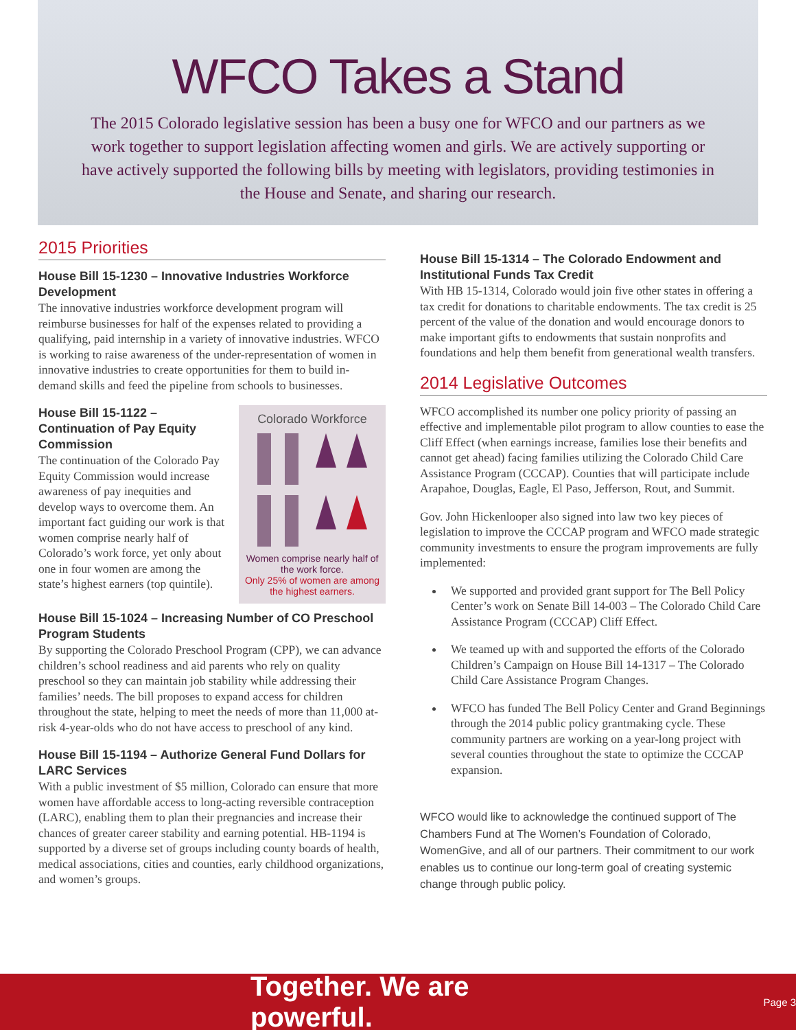WFCO Takes a Stand
The 2015 Colorado legislative session has been a busy one for WFCO and our partners as we work together to support legislation affecting women and girls. We are actively supporting or have actively supported the following bills by meeting with legislators, providing testimonies in the House and Senate, and sharing our research.
2015 Priorities
House Bill 15-1230 – Innovative Industries Workforce Development
The innovative industries workforce development program will reimburse businesses for half of the expenses related to providing a qualifying, paid internship in a variety of innovative industries. WFCO is working to raise awareness of the under-representation of women in innovative industries to create opportunities for them to build in-demand skills and feed the pipeline from schools to businesses.
Colorado Workforce
Women comprise nearly half of the work force.
Only 25% of women are among the highest earners.
House Bill 15-1122 – Continuation of Pay Equity Commission
The continuation of the Colorado Pay Equity Commission would increase awareness of pay inequities and develop ways to overcome them. An important fact guiding our work is that women comprise nearly half of Colorado’s work force, yet only about one in four women are among the state’s highest earners (top quintile).
House Bill 15-1024 – Increasing Number of CO Preschool Program Students
By supporting the Colorado Preschool Program (CPP), we can advance children’s school readiness and aid parents who rely on quality preschool so they can maintain job stability while addressing their families’ needs. The bill proposes to expand access for children throughout the state, helping to meet the needs of more than 11,000 at-risk 4-year-olds who do not have access to preschool of any kind.
House Bill 15-1194 – Authorize General Fund Dollars for LARC Services
With a public investment of $5 million, Colorado can ensure that more women have affordable access to long-acting reversible contraception (LARC), enabling them to plan their pregnancies and increase their chances of greater career stability and earning potential. HB-1194 is supported by a diverse set of groups including county boards of health, medical associations, cities and counties, early childhood organizations, and women’s groups.
House Bill 15-1314 – The Colorado Endowment and Institutional Funds Tax Credit
With HB 15-1314, Colorado would join five other states in offering a tax credit for donations to charitable endowments. The tax credit is 25 percent of the value of the donation and would encourage donors to make important gifts to endowments that sustain nonprofits and foundations and help them benefit from generational wealth transfers.
2014 Legislative Outcomes
WFCO accomplished its number one policy priority of passing an effective and implementable pilot program to allow counties to ease the Cliff Effect (when earnings increase, families lose their benefits and cannot get ahead) facing families utilizing the Colorado Child Care Assistance Program (CCCAP). Counties that will participate include Arapahoe, Douglas, Eagle, El Paso, Jefferson, Rout, and Summit.
Gov. John Hickenlooper also signed into law two key pieces of legislation to improve the CCCAP program and WFCO made strategic community investments to ensure the program improvements are fully implemented:
We supported and provided grant support for The Bell Policy Center’s work on Senate Bill 14-003 – The Colorado Child Care Assistance Program (CCCAP) Cliff Effect.
We teamed up with and supported the efforts of the Colorado Children’s Campaign on House Bill 14-1317 – The Colorado Child Care Assistance Program Changes.
WFCO has funded The Bell Policy Center and Grand Beginnings through the 2014 public policy grantmaking cycle. These community partners are working on a year-long project with several counties throughout the state to optimize the CCCAP expansion.
WFCO would like to acknowledge the continued support of The Chambers Fund at The Women’s Foundation of Colorado, WomenGive, and all of our partners. Their commitment to our work enables us to continue our long-term goal of creating systemic change through public policy.
Together. We are powerful. Page 3